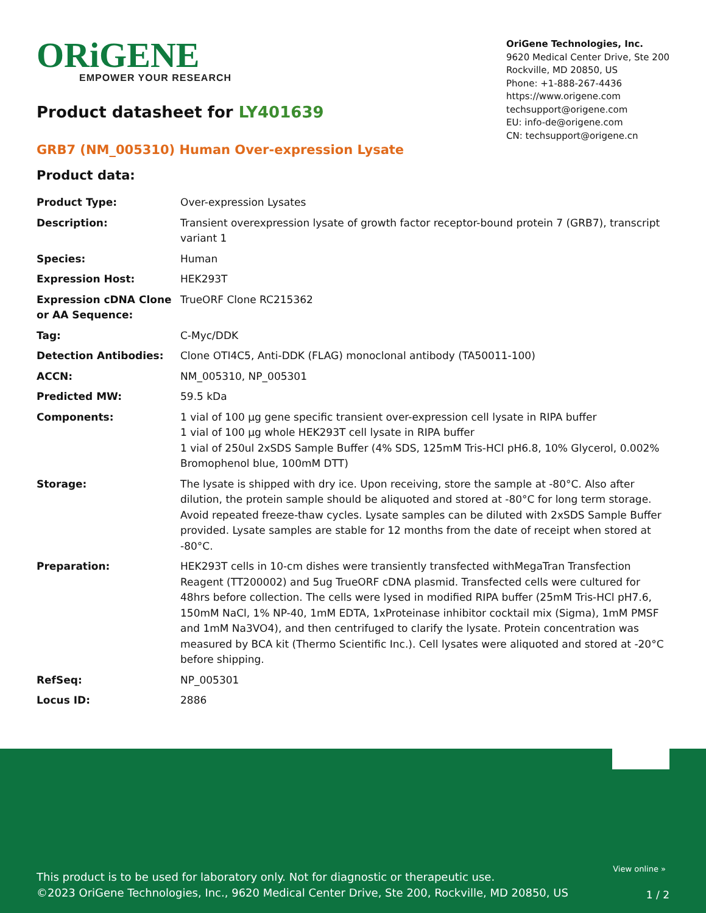ORiGENE
EMPOWER YOUR RESEARCH
OriGene Technologies, Inc.
9620 Medical Center Drive, Ste 200
Rockville, MD 20850, US
Phone: +1-888-267-4436
https://www.origene.com
techsupport@origene.com
EU: info-de@origene.com
CN: techsupport@origene.cn
Product datasheet for LY401639
GRB7 (NM_005310) Human Over-expression Lysate
Product data:
| Product Type: | Over-expression Lysates |
| Description: | Transient overexpression lysate of growth factor receptor-bound protein 7 (GRB7), transcript variant 1 |
| Species: | Human |
| Expression Host: | HEK293T |
| Expression cDNA Clone or AA Sequence: | TrueORF Clone RC215362 |
| Tag: | C-Myc/DDK |
| Detection Antibodies: | Clone OTI4C5, Anti-DDK (FLAG) monoclonal antibody (TA50011-100) |
| ACCN: | NM_005310 , NP_005301 |
| Predicted MW: | 59.5 kDa |
| Components: | 1 vial of 100 µg gene specific transient over-expression cell lysate in RIPA buffer 1 vial of 100 µg whole HEK293T cell lysate in RIPA buffer 1 vial of 250ul 2xSDS Sample Buffer (4% SDS, 125mM Tris-HCl pH6.8, 10% Glycerol, 0.002% Bromophenol blue, 100mM DTT) |
| Storage: | The lysate is shipped with dry ice. Upon receiving, store the sample at -80°C. Also after dilution, the protein sample should be aliquoted and stored at -80°C for long term storage. Avoid repeated freeze-thaw cycles. Lysate samples can be diluted with 2xSDS Sample Buffer provided. Lysate samples are stable for 12 months from the date of receipt when stored at -80°C. |
| Preparation: | HEK293T cells in 10-cm dishes were transiently transfected with MegaTran Transfection Reagent (TT200002) and 5ug TrueORF cDNA plasmid. Transfected cells were cultured for 48hrs before collection. The cells were lysed in modified RIPA buffer (25mM Tris-HCl pH7.6, 150mM NaCl, 1% NP-40, 1mM EDTA, 1xProteinase inhibitor cocktail mix (Sigma), 1mM PMSF and 1mM Na3VO4), and then centrifuged to clarify the lysate. Protein concentration was measured by BCA kit (Thermo Scientific Inc.). Cell lysates were aliquoted and stored at -20°C before shipping. |
| RefSeq: | NP_005301 |
| Locus ID: | 2886 |
View online »
This product is to be used for laboratory only. Not for diagnostic or therapeutic use.
©2023 OriGene Technologies, Inc., 9620 Medical Center Drive, Ste 200, Rockville, MD 20850, US
1 / 2